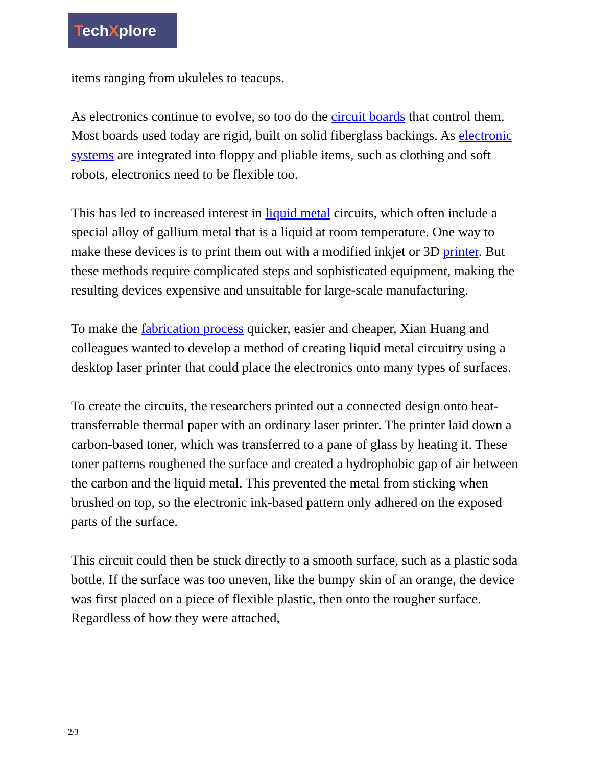TechXplore
items ranging from ukuleles to teacups.
As electronics continue to evolve, so too do the circuit boards that control them. Most boards used today are rigid, built on solid fiberglass backings. As electronic systems are integrated into floppy and pliable items, such as clothing and soft robots, electronics need to be flexible too.
This has led to increased interest in liquid metal circuits, which often include a special alloy of gallium metal that is a liquid at room temperature. One way to make these devices is to print them out with a modified inkjet or 3D printer. But these methods require complicated steps and sophisticated equipment, making the resulting devices expensive and unsuitable for large-scale manufacturing.
To make the fabrication process quicker, easier and cheaper, Xian Huang and colleagues wanted to develop a method of creating liquid metal circuitry using a desktop laser printer that could place the electronics onto many types of surfaces.
To create the circuits, the researchers printed out a connected design onto heat-transferrable thermal paper with an ordinary laser printer. The printer laid down a carbon-based toner, which was transferred to a pane of glass by heating it. These toner patterns roughened the surface and created a hydrophobic gap of air between the carbon and the liquid metal. This prevented the metal from sticking when brushed on top, so the electronic ink-based pattern only adhered on the exposed parts of the surface.
This circuit could then be stuck directly to a smooth surface, such as a plastic soda bottle. If the surface was too uneven, like the bumpy skin of an orange, the device was first placed on a piece of flexible plastic, then onto the rougher surface. Regardless of how they were attached,
2/3